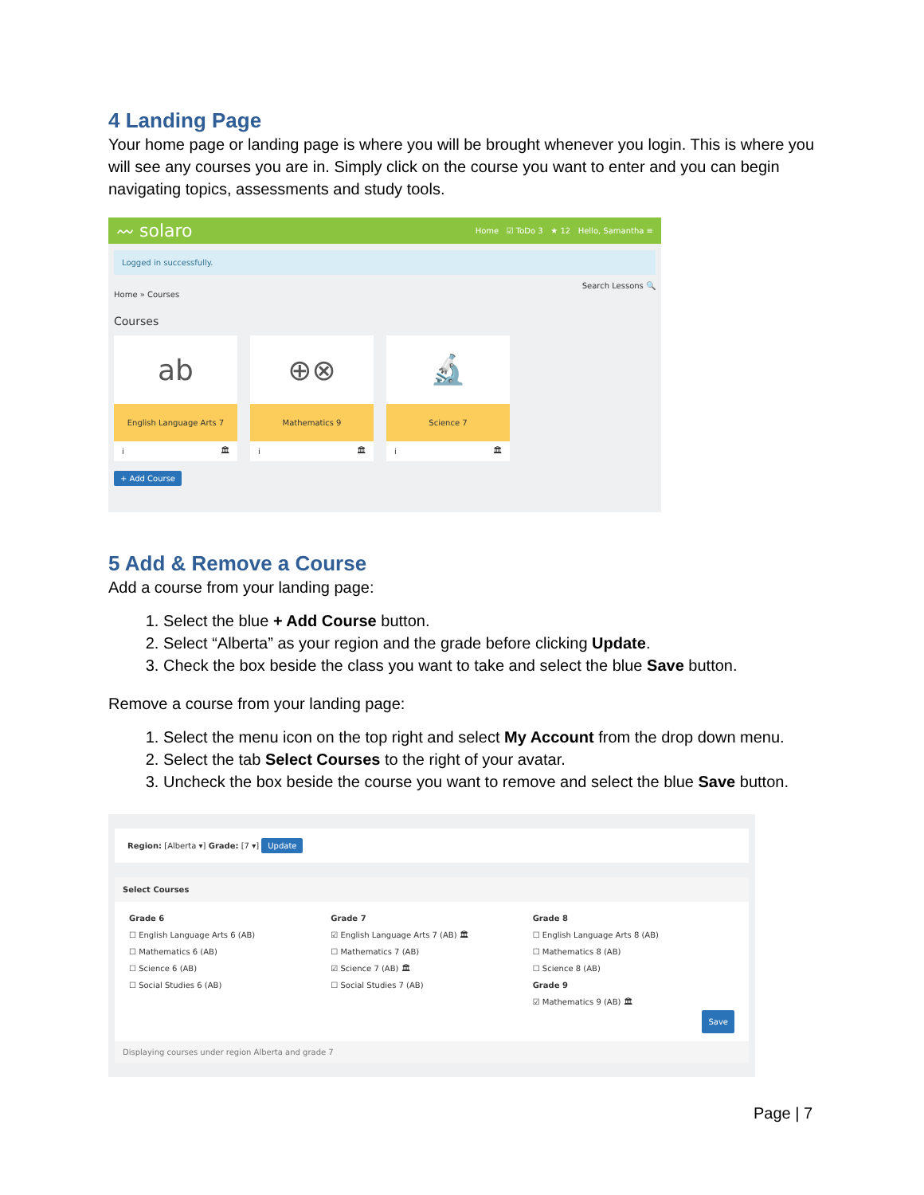4 Landing Page
Your home page or landing page is where you will be brought whenever you login. This is where you will see any courses you are in. Simply click on the course you want to enter and you can begin navigating topics, assessments and study tools.
〰 solaro Home ☑ ToDo 3 ★ 12 Hello, Samantha ≡
Logged in successfully.
Search Lessons 🔍
Home » Courses
Courses
ab
English Language Arts 7
i 🏛
⊕⊗
Mathematics 9
i 🏛
🔬
Science 7
i 🏛
+ Add Course
5 Add & Remove a Course
Add a course from your landing page:
1. Select the blue + Add Course button.
2. Select “Alberta” as your region and the grade before clicking Update.
3. Check the box beside the class you want to take and select the blue Save button.
Remove a course from your landing page:
1. Select the menu icon on the top right and select My Account from the drop down menu.
2. Select the tab Select Courses to the right of your avatar.
3. Uncheck the box beside the course you want to remove and select the blue Save button.
Region: [Alberta ▾] Grade: [7 ▾] Update
Select Courses
Grade 6
☐ English Language Arts 6 (AB)
☐ Mathematics 6 (AB)
☐ Science 6 (AB)
☐ Social Studies 6 (AB)
Grade 7
☑ English Language Arts 7 (AB) 🏛
☐ Mathematics 7 (AB)
☑ Science 7 (AB) 🏛
☐ Social Studies 7 (AB)
Grade 8
☐ English Language Arts 8 (AB)
☐ Mathematics 8 (AB)
☐ Science 8 (AB)
Grade 9
☑ Mathematics 9 (AB) 🏛
Save
Displaying courses under region Alberta and grade 7
Page | 7